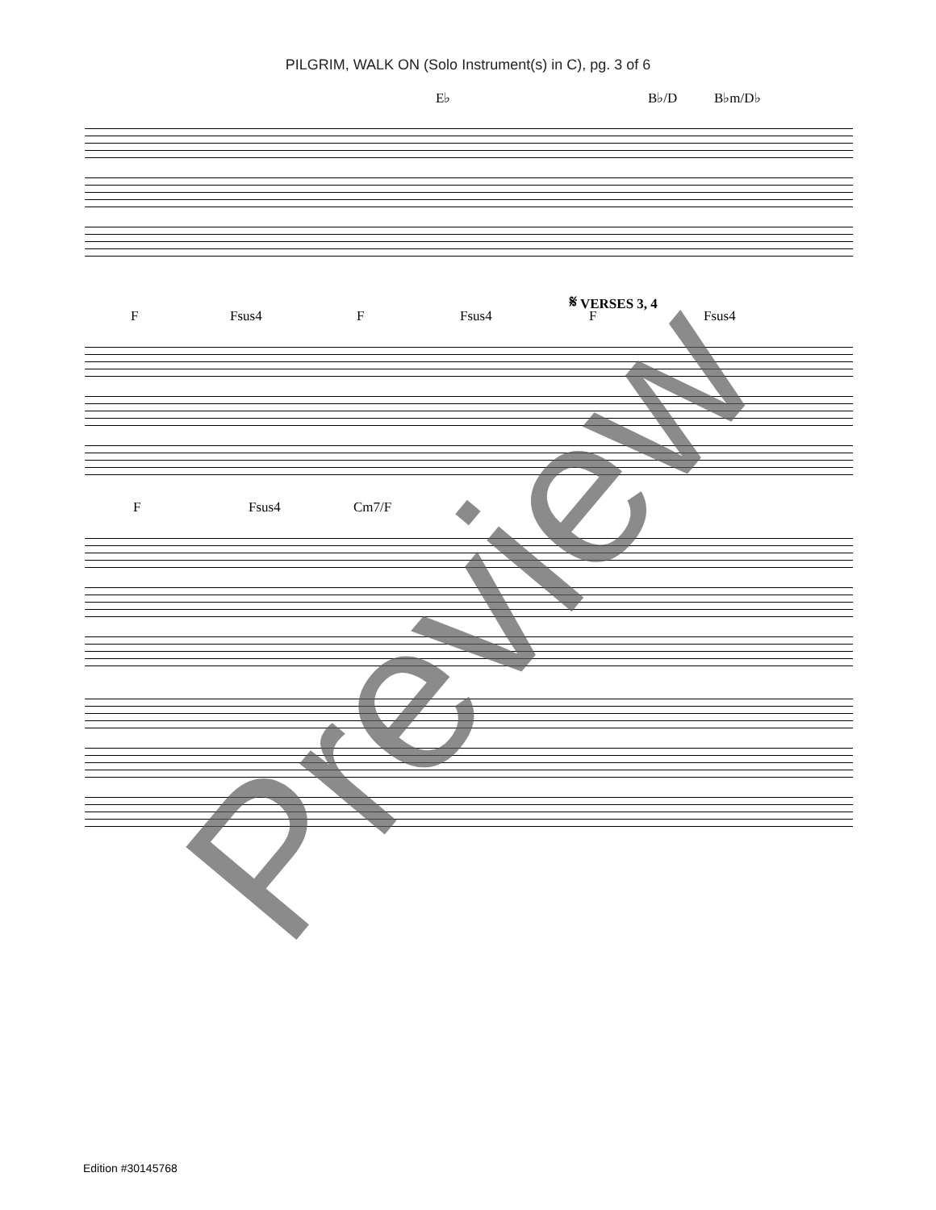PILGRIM, WALK ON (Solo Instrument(s) in C), pg. 3 of 6
E♭ B♭/D B♭m/D♭
𝄋 VERSES 3, 4
F Fsus4 F Fsus4 F Fsus4
F Fsus4 Cm7/F
Preview
Edition #30145768